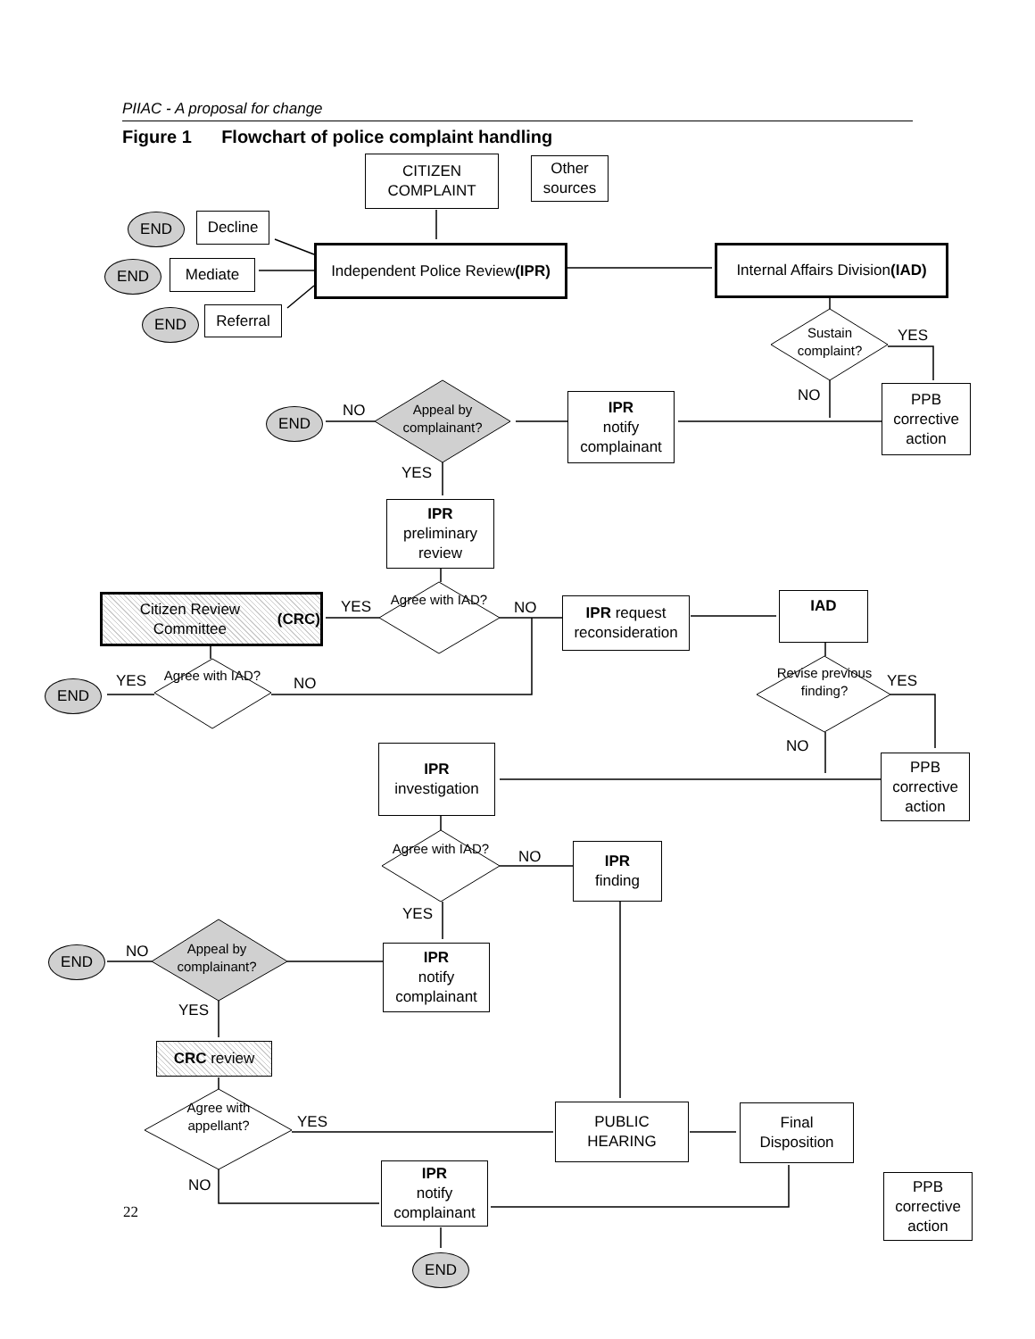PIIAC - A proposal for change
Figure 1 Flowchart of police complaint handling
CITIZEN
COMPLAINT
Other
sources
END Decline
END Mediate
END Referral
Independent Police Review
(IPR)
Internal Affairs Division
(IAD)
Sustain complaint?
YES
NO
PPB
corrective
action
END NO
Appeal by complainant?
IPR
notify
complainant
YES
IPR
preliminary
review
Citizen Review Committee
(CRC)
YES
Agree with IAD?
NO
IPR request reconsideration
IAD
END YES
Agree with IAD?
NO
Revise previous finding?
YES
NO
IPR
investigation
PPB
corrective
action
Agree with IAD?
NO
IPR
finding
YES
END NO
Appeal by complainant?
IPR
notify
complainant
YES
CRC review
Agree with appellant?
YES
PUBLIC
HEARING
Final
Disposition
NO
IPR
notify
complainant
PPB
corrective
action
22
END